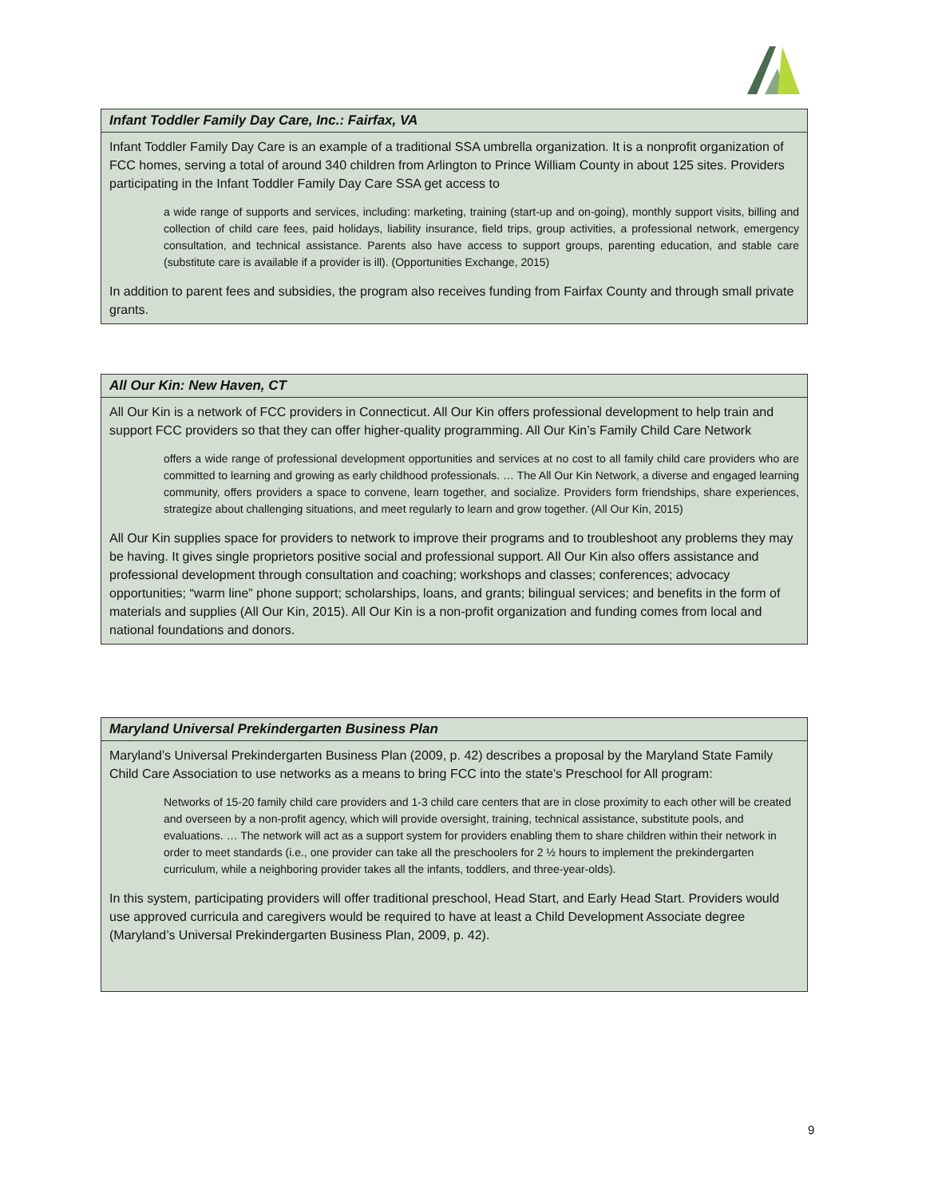Infant Toddler Family Day Care, Inc.: Fairfax, VA
Infant Toddler Family Day Care is an example of a traditional SSA umbrella organization. It is a nonprofit organization of FCC homes, serving a total of around 340 children from Arlington to Prince William County in about 125 sites. Providers participating in the Infant Toddler Family Day Care SSA get access to
a wide range of supports and services, including: marketing, training (start-up and on-going), monthly support visits, billing and collection of child care fees, paid holidays, liability insurance, field trips, group activities, a professional network, emergency consultation, and technical assistance. Parents also have access to support groups, parenting education, and stable care (substitute care is available if a provider is ill). (Opportunities Exchange, 2015)
In addition to parent fees and subsidies, the program also receives funding from Fairfax County and through small private grants.
All Our Kin: New Haven, CT
All Our Kin is a network of FCC providers in Connecticut. All Our Kin offers professional development to help train and support FCC providers so that they can offer higher-quality programming. All Our Kin’s Family Child Care Network
offers a wide range of professional development opportunities and services at no cost to all family child care providers who are committed to learning and growing as early childhood professionals. … The All Our Kin Network, a diverse and engaged learning community, offers providers a space to convene, learn together, and socialize. Providers form friendships, share experiences, strategize about challenging situations, and meet regularly to learn and grow together. (All Our Kin, 2015)
All Our Kin supplies space for providers to network to improve their programs and to troubleshoot any problems they may be having. It gives single proprietors positive social and professional support. All Our Kin also offers assistance and professional development through consultation and coaching; workshops and classes; conferences; advocacy opportunities; “warm line” phone support; scholarships, loans, and grants; bilingual services; and benefits in the form of materials and supplies (All Our Kin, 2015). All Our Kin is a non-profit organization and funding comes from local and national foundations and donors.
Maryland Universal Prekindergarten Business Plan
Maryland’s Universal Prekindergarten Business Plan (2009, p. 42) describes a proposal by the Maryland State Family Child Care Association to use networks as a means to bring FCC into the state’s Preschool for All program:
Networks of 15-20 family child care providers and 1-3 child care centers that are in close proximity to each other will be created and overseen by a non-profit agency, which will provide oversight, training, technical assistance, substitute pools, and evaluations. … The network will act as a support system for providers enabling them to share children within their network in order to meet standards (i.e., one provider can take all the preschoolers for 2 ½ hours to implement the prekindergarten curriculum, while a neighboring provider takes all the infants, toddlers, and three-year-olds).
In this system, participating providers will offer traditional preschool, Head Start, and Early Head Start. Providers would use approved curricula and caregivers would be required to have at least a Child Development Associate degree (Maryland’s Universal Prekindergarten Business Plan, 2009, p. 42).
9